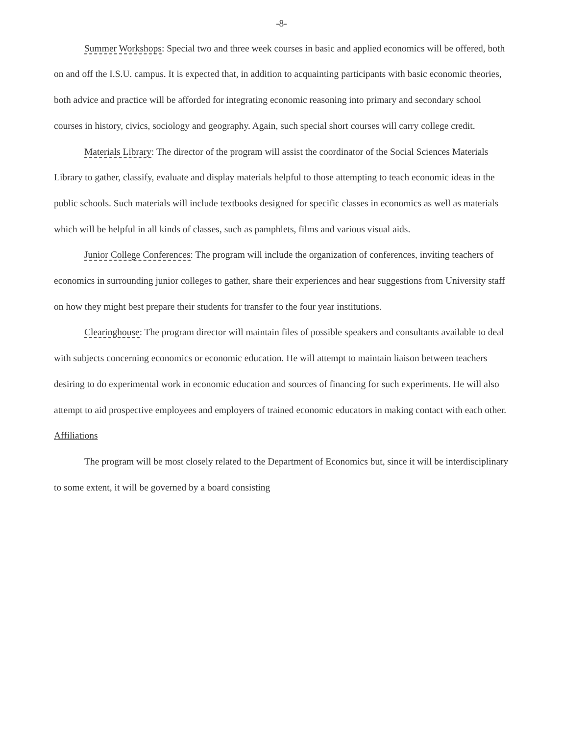-8-
Summer Workshops: Special two and three week courses in basic and applied economics will be offered, both on and off the I.S.U. campus. It is expected that, in addition to acquainting participants with basic economic theories, both advice and practice will be afforded for integrating economic reasoning into primary and secondary school courses in history, civics, sociology and geography. Again, such special short courses will carry college credit.
Materials Library: The director of the program will assist the coordinator of the Social Sciences Materials Library to gather, classify, evaluate and display materials helpful to those attempting to teach economic ideas in the public schools. Such materials will include textbooks designed for specific classes in economics as well as materials which will be helpful in all kinds of classes, such as pamphlets, films and various visual aids.
Junior College Conferences: The program will include the organization of conferences, inviting teachers of economics in surrounding junior colleges to gather, share their experiences and hear suggestions from University staff on how they might best prepare their students for transfer to the four year institutions.
Clearinghouse: The program director will maintain files of possible speakers and consultants available to deal with subjects concerning economics or economic education. He will attempt to maintain liaison between teachers desiring to do experimental work in economic education and sources of financing for such experiments. He will also attempt to aid prospective employees and employers of trained economic educators in making contact with each other.
Affiliations
The program will be most closely related to the Department of Economics but, since it will be interdisciplinary to some extent, it will be governed by a board consisting